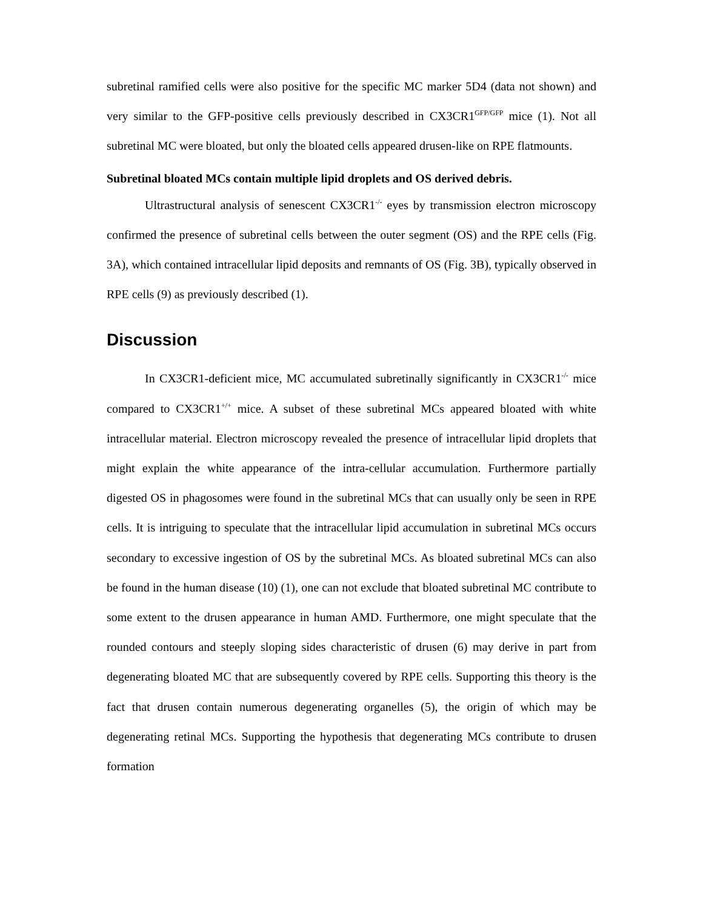subretinal ramified cells were also positive for the specific MC marker 5D4 (data not shown) and very similar to the GFP-positive cells previously described in CX3CR1<sup>GFP/GFP</sup> mice (1). Not all subretinal MC were bloated, but only the bloated cells appeared drusen-like on RPE flatmounts.
Subretinal bloated MCs contain multiple lipid droplets and OS derived debris.
Ultrastructural analysis of senescent CX3CR1<sup>-/-</sup> eyes by transmission electron microscopy confirmed the presence of subretinal cells between the outer segment (OS) and the RPE cells (Fig. 3A), which contained intracellular lipid deposits and remnants of OS (Fig. 3B), typically observed in RPE cells (9) as previously described (1).
Discussion
In CX3CR1-deficient mice, MC accumulated subretinally significantly in CX3CR1<sup>-/-</sup> mice compared to CX3CR1<sup>+/+</sup> mice. A subset of these subretinal MCs appeared bloated with white intracellular material. Electron microscopy revealed the presence of intracellular lipid droplets that might explain the white appearance of the intra-cellular accumulation. Furthermore partially digested OS in phagosomes were found in the subretinal MCs that can usually only be seen in RPE cells. It is intriguing to speculate that the intracellular lipid accumulation in subretinal MCs occurs secondary to excessive ingestion of OS by the subretinal MCs. As bloated subretinal MCs can also be found in the human disease (10) (1), one can not exclude that bloated subretinal MC contribute to some extent to the drusen appearance in human AMD. Furthermore, one might speculate that the rounded contours and steeply sloping sides characteristic of drusen (6) may derive in part from degenerating bloated MC that are subsequently covered by RPE cells. Supporting this theory is the fact that drusen contain numerous degenerating organelles (5), the origin of which may be degenerating retinal MCs. Supporting the hypothesis that degenerating MCs contribute to drusen formation